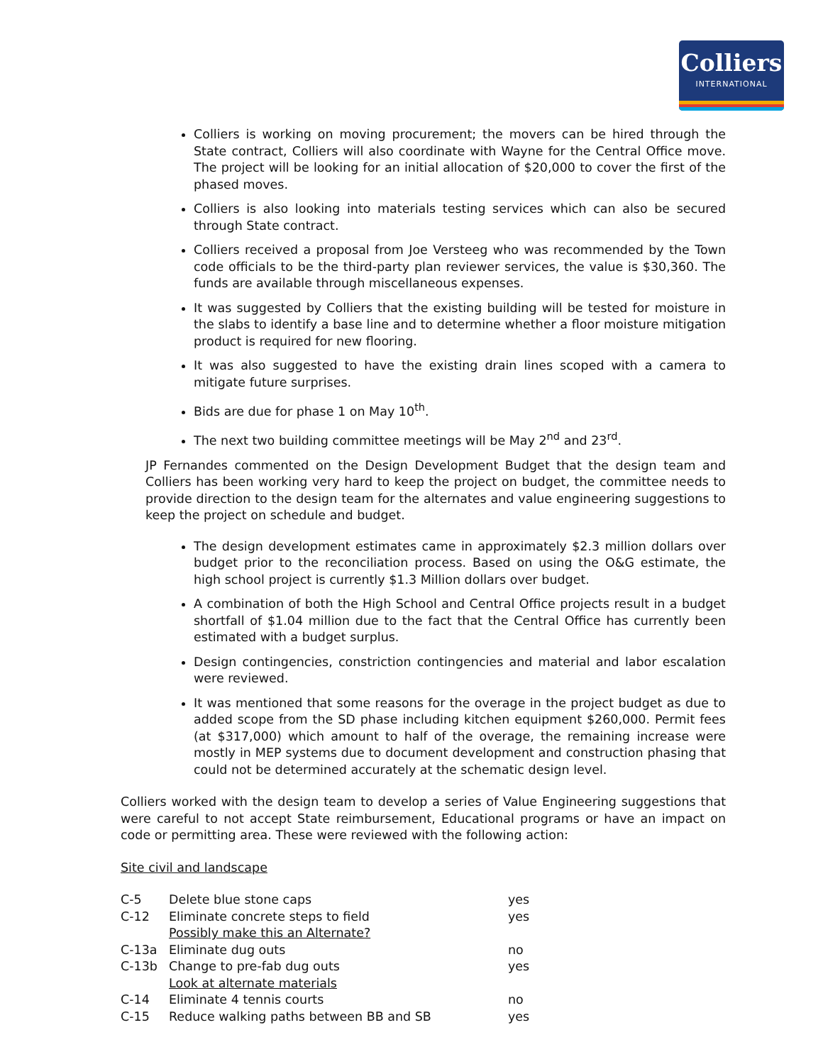Colliers
INTERNATIONAL
Colliers is working on moving procurement; the movers can be hired through the State contract, Colliers will also coordinate with Wayne for the Central Office move. The project will be looking for an initial allocation of $20,000 to cover the first of the phased moves.
Colliers is also looking into materials testing services which can also be secured through State contract.
Colliers received a proposal from Joe Versteeg who was recommended by the Town code officials to be the third-party plan reviewer services, the value is $30,360. The funds are available through miscellaneous expenses.
It was suggested by Colliers that the existing building will be tested for moisture in the slabs to identify a base line and to determine whether a floor moisture mitigation product is required for new flooring.
It was also suggested to have the existing drain lines scoped with a camera to mitigate future surprises.
Bids are due for phase 1 on May 10<sup>th</sup>.
The next two building committee meetings will be May 2<sup>nd</sup> and 23<sup>rd</sup>.
JP Fernandes commented on the Design Development Budget that the design team and Colliers has been working very hard to keep the project on budget, the committee needs to provide direction to the design team for the alternates and value engineering suggestions to keep the project on schedule and budget.
The design development estimates came in approximately $2.3 million dollars over budget prior to the reconciliation process. Based on using the O&G estimate, the high school project is currently $1.3 Million dollars over budget.
A combination of both the High School and Central Office projects result in a budget shortfall of $1.04 million due to the fact that the Central Office has currently been estimated with a budget surplus.
Design contingencies, constriction contingencies and material and labor escalation were reviewed.
It was mentioned that some reasons for the overage in the project budget as due to added scope from the SD phase including kitchen equipment $260,000. Permit fees (at $317,000) which amount to half of the overage, the remaining increase were mostly in MEP systems due to document development and construction phasing that could not be determined accurately at the schematic design level.
Colliers worked with the design team to develop a series of Value Engineering suggestions that were careful to not accept State reimbursement, Educational programs or have an impact on code or permitting area. These were reviewed with the following action:
Site civil and landscape
| C-5 | Delete blue stone caps | yes |
| C-12 | Eliminate concrete steps to field | yes |
| | Possibly make this an Alternate? | |
| C-13a | Eliminate dug outs | no |
| C-13b | Change to pre-fab dug outs | yes |
| | Look at alternate materials | |
| C-14 | Eliminate 4 tennis courts | no |
| C-15 | Reduce walking paths between BB and SB | yes |